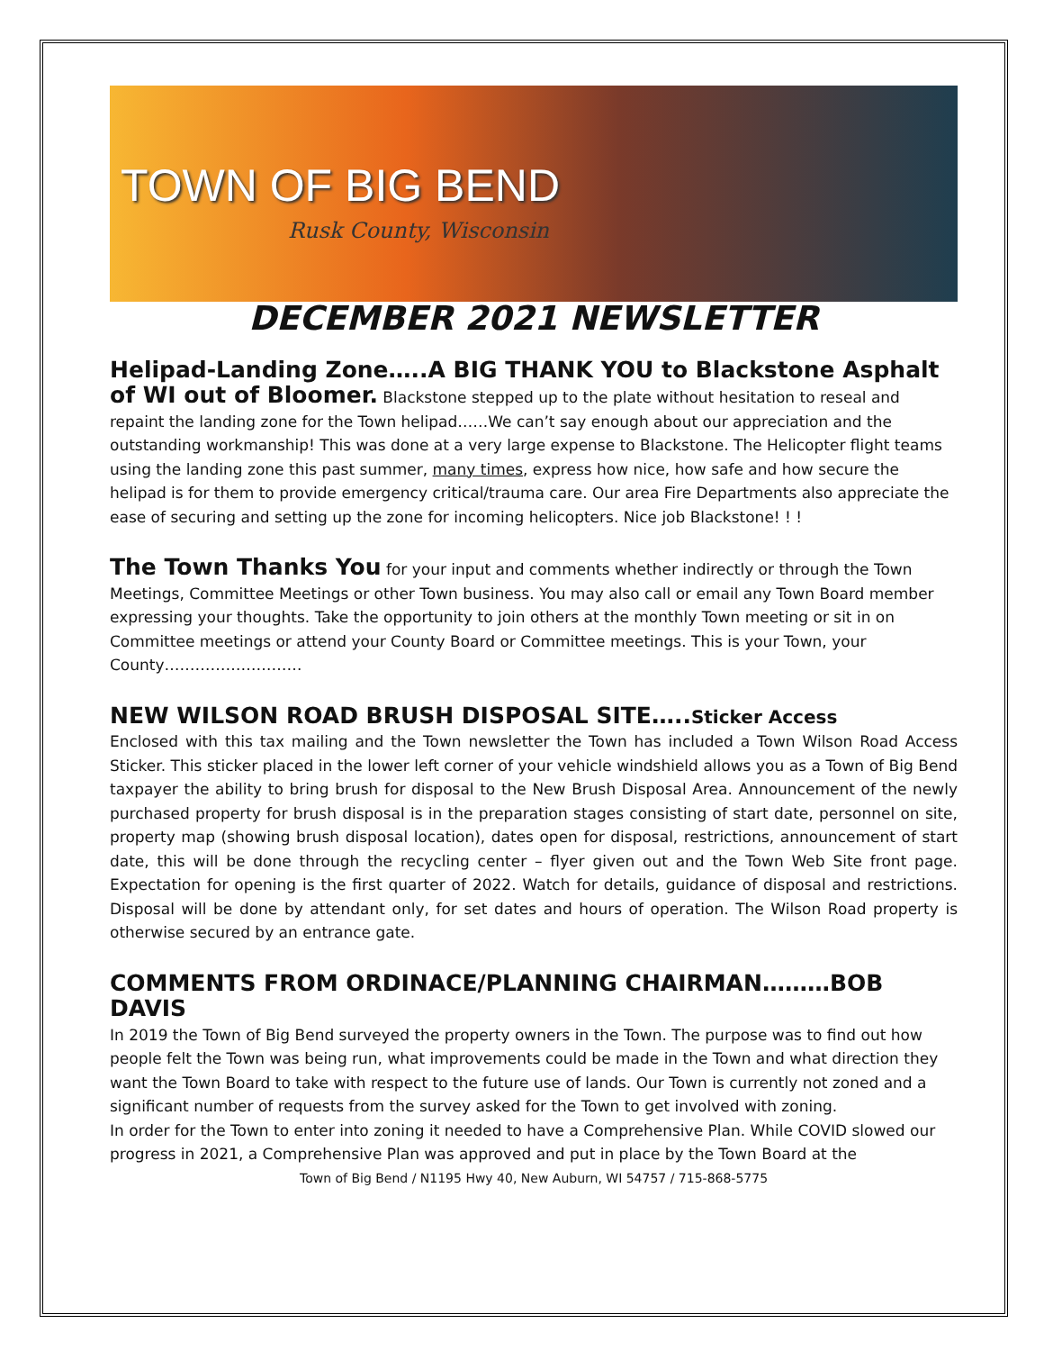TOWN OF BIG BEND
Rusk County, Wisconsin
DECEMBER 2021 NEWSLETTER
Helipad-Landing Zone…..A BIG THANK YOU to Blackstone Asphalt of WI out of Bloomer.
Blackstone stepped up to the plate without hesitation to reseal and repaint the landing zone for the Town helipad……We can’t say enough about our appreciation and the outstanding workmanship! This was done at a very large expense to Blackstone. The Helicopter flight teams using the landing zone this past summer, many times, express how nice, how safe and how secure the helipad is for them to provide emergency critical/trauma care. Our area Fire Departments also appreciate the ease of securing and setting up the zone for incoming helicopters. Nice job Blackstone! ! !
The Town Thanks You
for your input and comments whether indirectly or through the Town Meetings, Committee Meetings or other Town business. You may also call or email any Town Board member expressing your thoughts. Take the opportunity to join others at the monthly Town meeting or sit in on Committee meetings or attend your County Board or Committee meetings. This is your Town, your County………………………
NEW WILSON ROAD BRUSH DISPOSAL SITE…..Sticker Access
Enclosed with this tax mailing and the Town newsletter the Town has included a Town Wilson Road Access Sticker. This sticker placed in the lower left corner of your vehicle windshield allows you as a Town of Big Bend taxpayer the ability to bring brush for disposal to the New Brush Disposal Area. Announcement of the newly purchased property for brush disposal is in the preparation stages consisting of start date, personnel on site, property map (showing brush disposal location), dates open for disposal, restrictions, announcement of start date, this will be done through the recycling center – flyer given out and the Town Web Site front page. Expectation for opening is the first quarter of 2022. Watch for details, guidance of disposal and restrictions. Disposal will be done by attendant only, for set dates and hours of operation. The Wilson Road property is otherwise secured by an entrance gate.
COMMENTS FROM ORDINACE/PLANNING CHAIRMAN………BOB DAVIS
In 2019 the Town of Big Bend surveyed the property owners in the Town. The purpose was to find out how people felt the Town was being run, what improvements could be made in the Town and what direction they want the Town Board to take with respect to the future use of lands. Our Town is currently not zoned and a significant number of requests from the survey asked for the Town to get involved with zoning.
In order for the Town to enter into zoning it needed to have a Comprehensive Plan. While COVID slowed our progress in 2021, a Comprehensive Plan was approved and put in place by the Town Board at the
Town of Big Bend / N1195 Hwy 40, New Auburn, WI 54757 / 715-868-5775